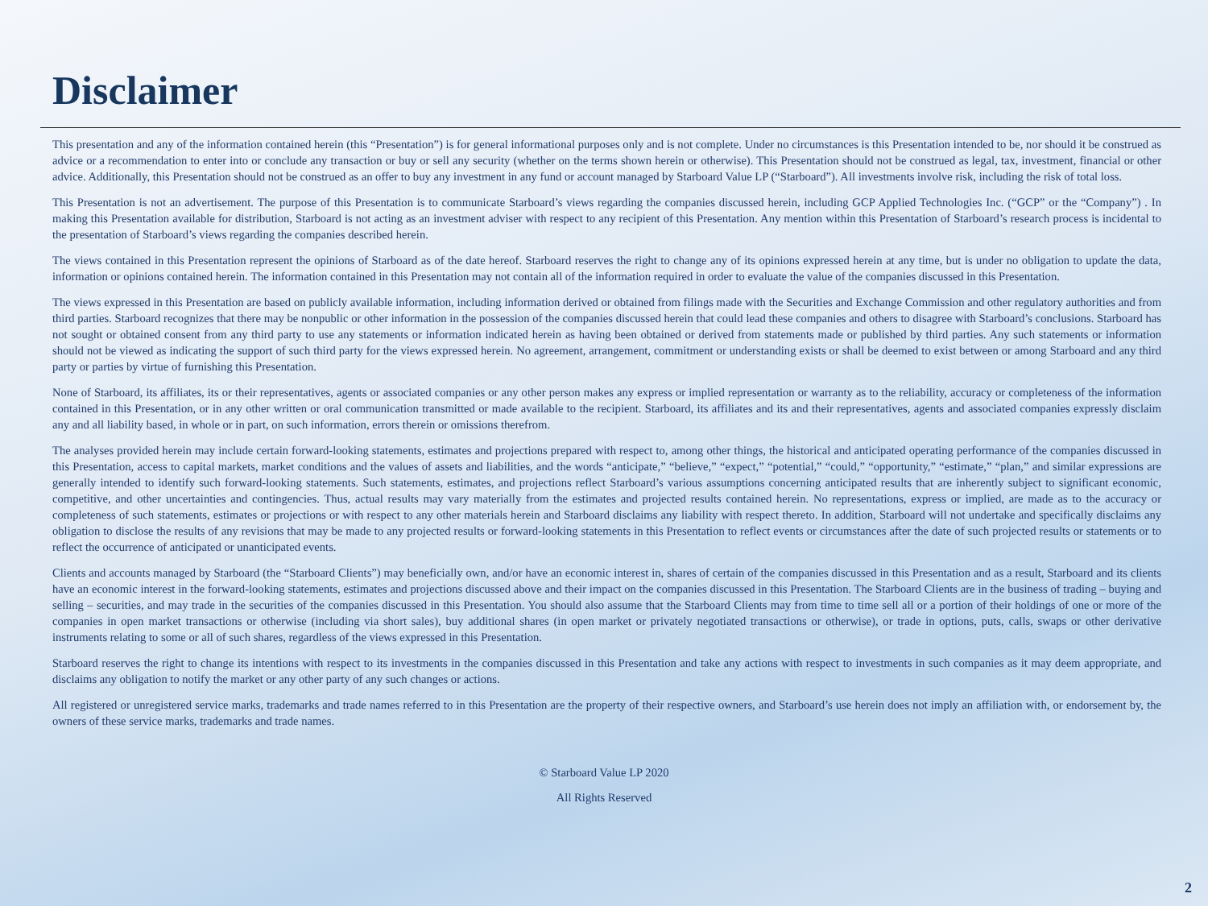Disclaimer
This presentation and any of the information contained herein (this “Presentation”) is for general informational purposes only and is not complete. Under no circumstances is this Presentation intended to be, nor should it be construed as advice or a recommendation to enter into or conclude any transaction or buy or sell any security (whether on the terms shown herein or otherwise). This Presentation should not be construed as legal, tax, investment, financial or other advice. Additionally, this Presentation should not be construed as an offer to buy any investment in any fund or account managed by Starboard Value LP (“Starboard”). All investments involve risk, including the risk of total loss.
This Presentation is not an advertisement. The purpose of this Presentation is to communicate Starboard’s views regarding the companies discussed herein, including GCP Applied Technologies Inc. (“GCP” or the “Company”) . In making this Presentation available for distribution, Starboard is not acting as an investment adviser with respect to any recipient of this Presentation. Any mention within this Presentation of Starboard’s research process is incidental to the presentation of Starboard’s views regarding the companies described herein.
The views contained in this Presentation represent the opinions of Starboard as of the date hereof. Starboard reserves the right to change any of its opinions expressed herein at any time, but is under no obligation to update the data, information or opinions contained herein. The information contained in this Presentation may not contain all of the information required in order to evaluate the value of the companies discussed in this Presentation.
The views expressed in this Presentation are based on publicly available information, including information derived or obtained from filings made with the Securities and Exchange Commission and other regulatory authorities and from third parties. Starboard recognizes that there may be nonpublic or other information in the possession of the companies discussed herein that could lead these companies and others to disagree with Starboard’s conclusions. Starboard has not sought or obtained consent from any third party to use any statements or information indicated herein as having been obtained or derived from statements made or published by third parties. Any such statements or information should not be viewed as indicating the support of such third party for the views expressed herein. No agreement, arrangement, commitment or understanding exists or shall be deemed to exist between or among Starboard and any third party or parties by virtue of furnishing this Presentation.
None of Starboard, its affiliates, its or their representatives, agents or associated companies or any other person makes any express or implied representation or warranty as to the reliability, accuracy or completeness of the information contained in this Presentation, or in any other written or oral communication transmitted or made available to the recipient. Starboard, its affiliates and its and their representatives, agents and associated companies expressly disclaim any and all liability based, in whole or in part, on such information, errors therein or omissions therefrom.
The analyses provided herein may include certain forward-looking statements, estimates and projections prepared with respect to, among other things, the historical and anticipated operating performance of the companies discussed in this Presentation, access to capital markets, market conditions and the values of assets and liabilities, and the words “anticipate,” “believe,” “expect,” “potential,” “could,” “opportunity,” “estimate,” “plan,” and similar expressions are generally intended to identify such forward-looking statements. Such statements, estimates, and projections reflect Starboard’s various assumptions concerning anticipated results that are inherently subject to significant economic, competitive, and other uncertainties and contingencies. Thus, actual results may vary materially from the estimates and projected results contained herein. No representations, express or implied, are made as to the accuracy or completeness of such statements, estimates or projections or with respect to any other materials herein and Starboard disclaims any liability with respect thereto. In addition, Starboard will not undertake and specifically disclaims any obligation to disclose the results of any revisions that may be made to any projected results or forward-looking statements in this Presentation to reflect events or circumstances after the date of such projected results or statements or to reflect the occurrence of anticipated or unanticipated events.
Clients and accounts managed by Starboard (the “Starboard Clients”) may beneficially own, and/or have an economic interest in, shares of certain of the companies discussed in this Presentation and as a result, Starboard and its clients have an economic interest in the forward-looking statements, estimates and projections discussed above and their impact on the companies discussed in this Presentation. The Starboard Clients are in the business of trading – buying and selling – securities, and may trade in the securities of the companies discussed in this Presentation. You should also assume that the Starboard Clients may from time to time sell all or a portion of their holdings of one or more of the companies in open market transactions or otherwise (including via short sales), buy additional shares (in open market or privately negotiated transactions or otherwise), or trade in options, puts, calls, swaps or other derivative instruments relating to some or all of such shares, regardless of the views expressed in this Presentation.
Starboard reserves the right to change its intentions with respect to its investments in the companies discussed in this Presentation and take any actions with respect to investments in such companies as it may deem appropriate, and disclaims any obligation to notify the market or any other party of any such changes or actions.
All registered or unregistered service marks, trademarks and trade names referred to in this Presentation are the property of their respective owners, and Starboard’s use herein does not imply an affiliation with, or endorsement by, the owners of these service marks, trademarks and trade names.
© Starboard Value LP 2020
All Rights Reserved
2